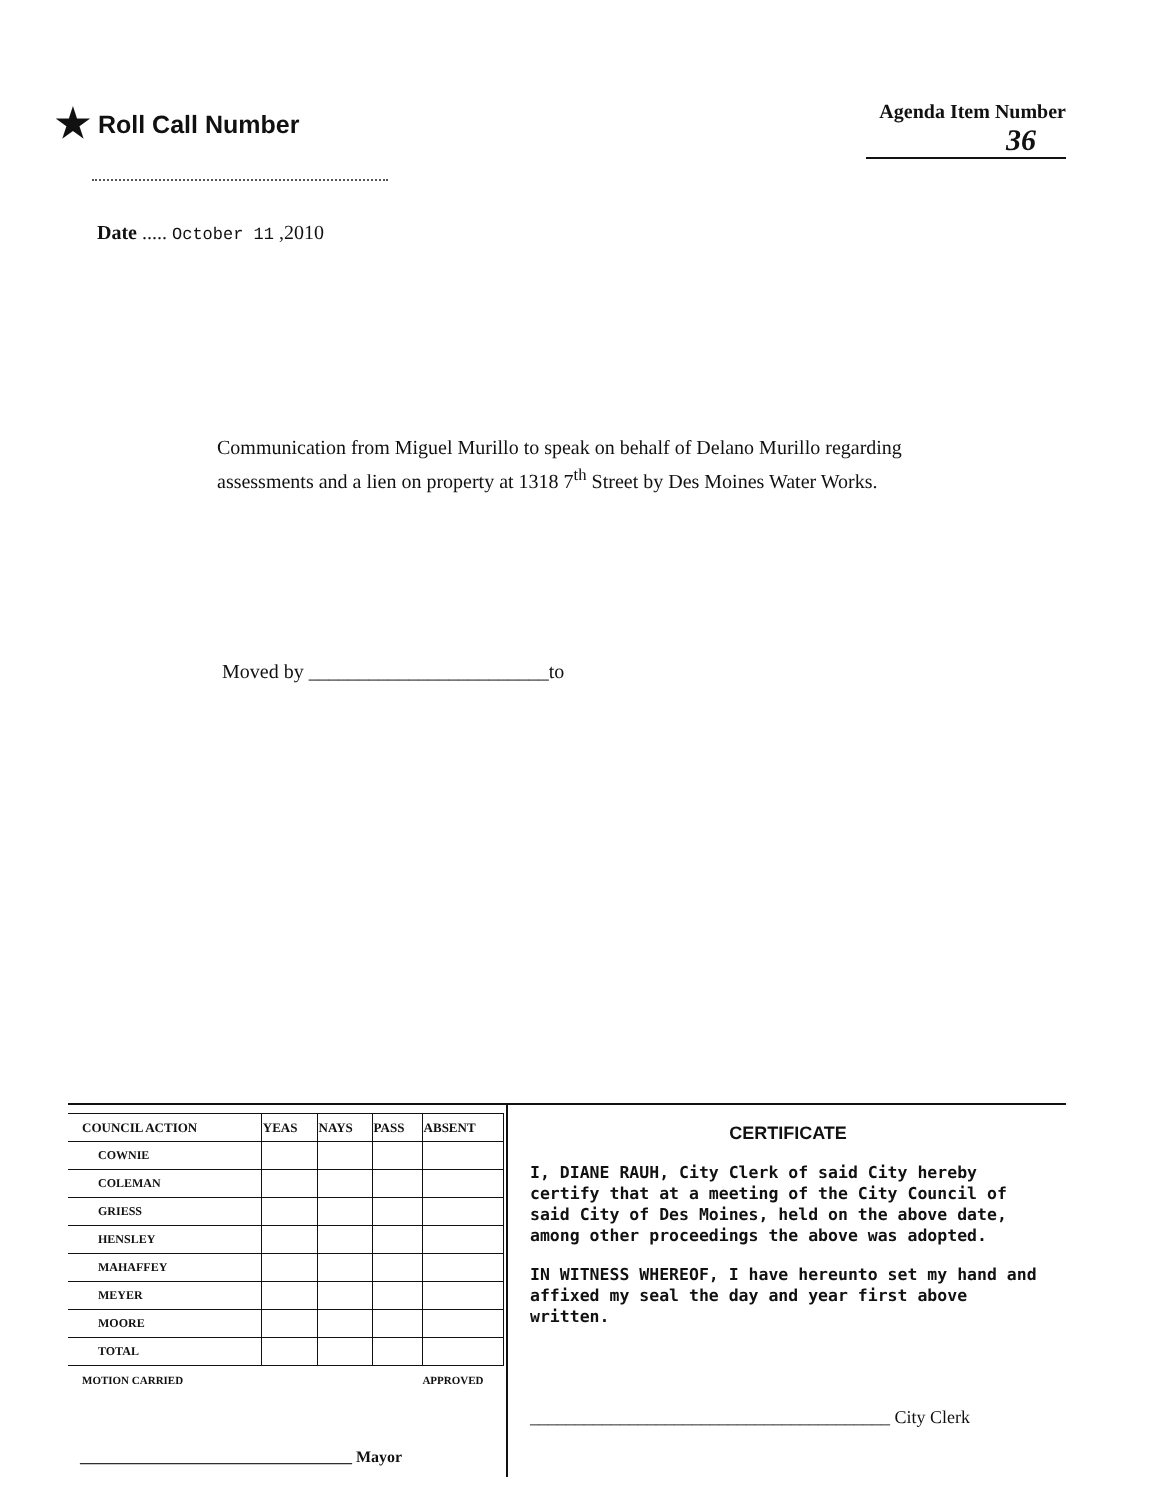★ Roll Call Number
Agenda Item Number
36
Date ..... October 11 ,2010
Communication from Miguel Murillo to speak on behalf of Delano Murillo regarding assessments and a lien on property at 1318 7<sup>th</sup> Street by Des Moines Water Works.
Moved by ________________________to
| COUNCIL ACTION | YEAS | NAYS | PASS | ABSENT |
| --- | --- | --- | --- | --- |
| COWNIE | | | | |
| COLEMAN | | | | |
| GRIESS | | | | |
| HENSLEY | | | | |
| MAHAFFEY | | | | |
| MEYER | | | | |
| MOORE | | | | |
| TOTAL | | | | |
| MOTION CARRIED | | | APPROVED | |
__________________________________ Mayor
CERTIFICATE
I, DIANE RAUH, City Clerk of said City hereby certify that at a meeting of the City Council of said City of Des Moines, held on the above date, among other proceedings the above was adopted.
IN WITNESS WHEREOF, I have hereunto set my hand and affixed my seal the day and year first above written.
________________________________________ City Clerk